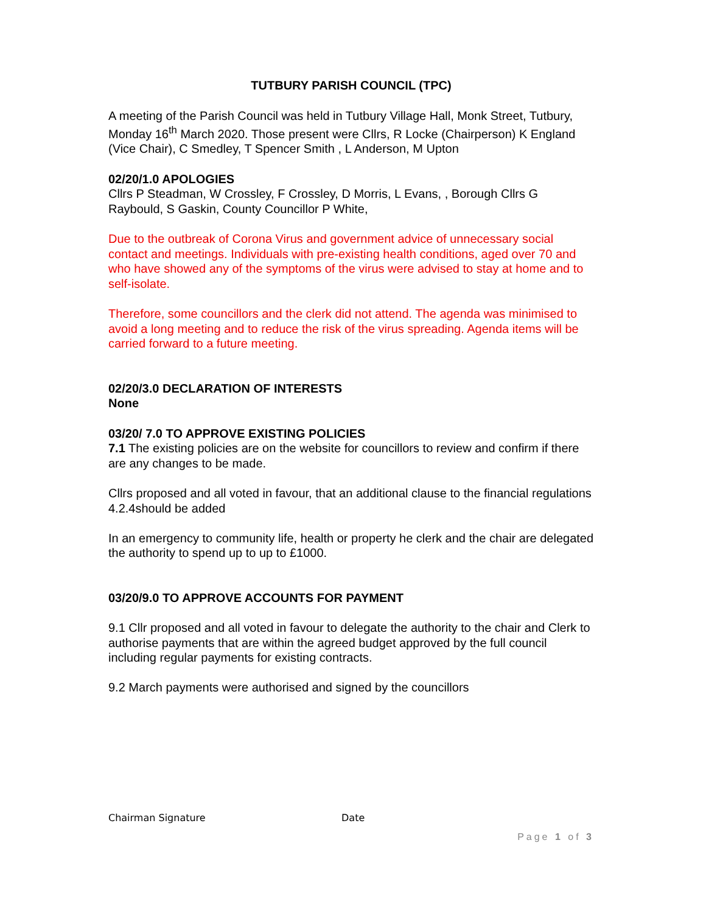TUTBURY PARISH COUNCIL (TPC)
A meeting of the Parish Council was held in Tutbury Village Hall, Monk Street, Tutbury, Monday 16<sup>th</sup> March 2020. Those present were Cllrs, R Locke (Chairperson) K England (Vice Chair), C Smedley, T Spencer Smith , L Anderson, M Upton
02/20/1.0 APOLOGIES
Cllrs P Steadman, W Crossley, F Crossley, D Morris, L Evans, , Borough Cllrs G Raybould, S Gaskin, County Councillor P White,
Due to the outbreak of Corona Virus and government advice of unnecessary social contact and meetings. Individuals with pre-existing health conditions, aged over 70 and who have showed any of the symptoms of the virus were advised to stay at home and to self-isolate.
Therefore, some councillors and the clerk did not attend. The agenda was minimised to avoid a long meeting and to reduce the risk of the virus spreading. Agenda items will be carried forward to a future meeting.
02/20/3.0 DECLARATION OF INTERESTS
None
03/20/ 7.0 TO APPROVE EXISTING POLICIES
7.1 The existing policies are on the website for councillors to review and confirm if there are any changes to be made.
Cllrs proposed and all voted in favour, that an additional clause to the financial regulations 4.2.4should be added
In an emergency to community life, health or property he clerk and the chair are delegated the authority to spend up to up to £1000.
03/20/9.0 TO APPROVE ACCOUNTS FOR PAYMENT
9.1 Cllr proposed and all voted in favour to delegate the authority to the chair and Clerk to authorise payments that are within the agreed budget approved by the full council including regular payments for existing contracts.
9.2 March payments were authorised and signed by the councillors
Chairman Signature Date
Page 1 of 3